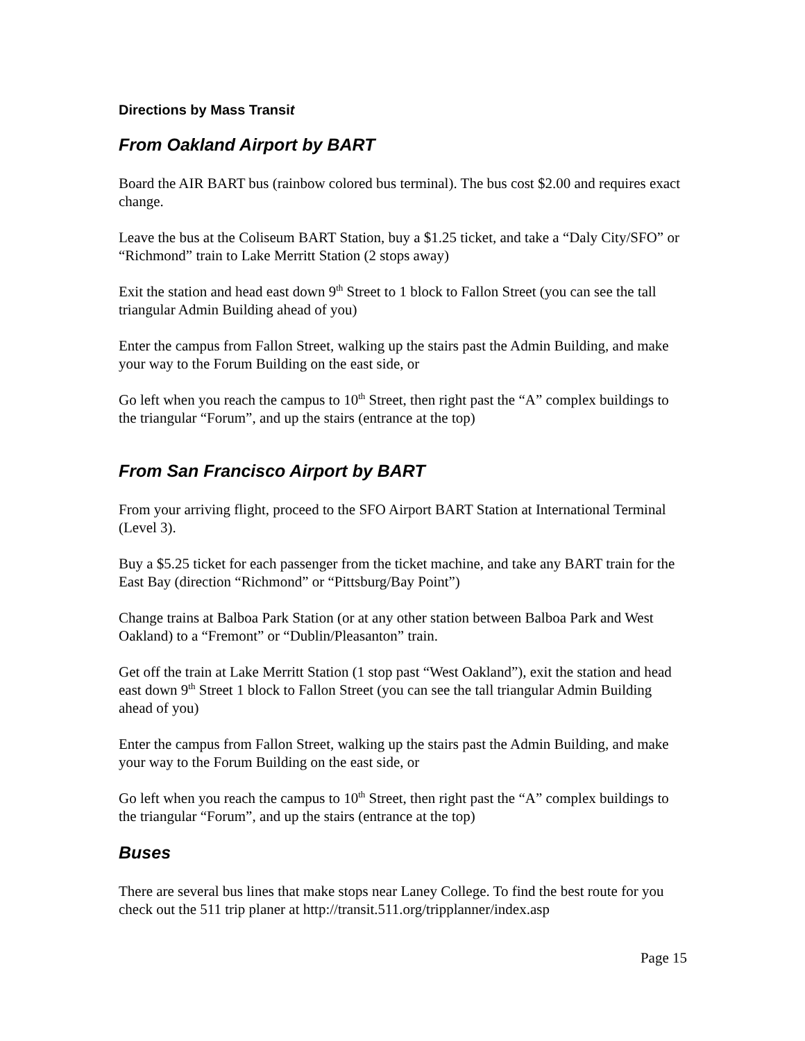Directions by Mass Transit
From Oakland Airport by BART
Board the AIR BART bus (rainbow colored bus terminal). The bus cost $2.00 and requires exact change.
Leave the bus at the Coliseum BART Station, buy a $1.25 ticket, and take a “Daly City/SFO” or “Richmond” train to Lake Merritt Station (2 stops away)
Exit the station and head east down 9<sup>th</sup> Street to 1 block to Fallon Street (you can see the tall triangular Admin Building ahead of you)
Enter the campus from Fallon Street, walking up the stairs past the Admin Building, and make your way to the Forum Building on the east side, or
Go left when you reach the campus to 10<sup>th</sup> Street, then right past the “A” complex buildings to the triangular “Forum”, and up the stairs (entrance at the top)
From San Francisco Airport by BART
From your arriving flight, proceed to the SFO Airport BART Station at International Terminal (Level 3).
Buy a $5.25 ticket for each passenger from the ticket machine, and take any BART train for the East Bay (direction “Richmond” or “Pittsburg/Bay Point”)
Change trains at Balboa Park Station (or at any other station between Balboa Park and West Oakland) to a “Fremont” or “Dublin/Pleasanton” train.
Get off the train at Lake Merritt Station (1 stop past “West Oakland”), exit the station and head east down 9<sup>th</sup> Street 1 block to Fallon Street (you can see the tall triangular Admin Building ahead of you)
Enter the campus from Fallon Street, walking up the stairs past the Admin Building, and make your way to the Forum Building on the east side, or
Go left when you reach the campus to 10<sup>th</sup> Street, then right past the “A” complex buildings to the triangular “Forum”, and up the stairs (entrance at the top)
Buses
There are several bus lines that make stops near Laney College. To find the best route for you check out the 511 trip planer at http://transit.511.org/tripplanner/index.asp
Page 15